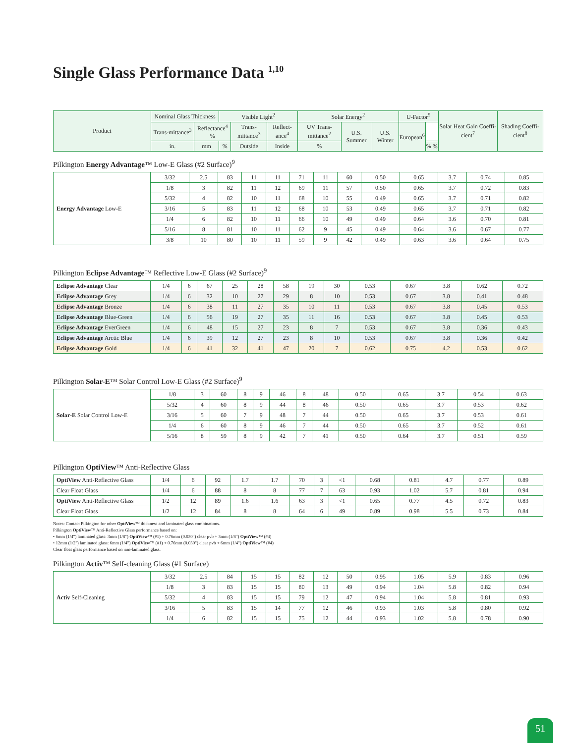Single Glass Performance Data <sup>1,10</sup>
| Product | Nominal Glass Thickness | | Visible Light<sup>2</sup> | | | Solar Energy<sup>2</sup> | | | U-Factor<sup>5</sup> | | | Solar Heat Gain Coeffi-cient<sup>7</sup> | Shading Coeffi-cient<sup>8</sup> |
| --- | --- | --- | --- | --- | --- | --- | --- | --- | --- | --- | --- | --- | --- |
| | | | Trans-mittance<sup>3</sup> | Reflectance<sup>4</sup> % | | Trans-mittance<sup>3</sup> | Reflect-ance<sup>4</sup> | UV Trans-mittance<sup>2</sup> | U.S. Summer | U.S. Winter | European<sup>6</sup> | | |
| | in. | mm | % | Outside | Inside | % | % | % | | | | | |
Pilkington Energy Advantage™ Low-E Glass (#2 Surface)<sup>9</sup>
| Energy Advantage Low-E | 3/32 | 2.5 | 83 | 11 | 11 | 71 | 11 | 60 | 0.50 | 0.65 | 3.7 | 0.74 | 0.85 |
| | 1/8 | 3 | 82 | 11 | 12 | 69 | 11 | 57 | 0.50 | 0.65 | 3.7 | 0.72 | 0.83 |
| | 5/32 | 4 | 82 | 10 | 11 | 68 | 10 | 55 | 0.49 | 0.65 | 3.7 | 0.71 | 0.82 |
| | 3/16 | 5 | 83 | 11 | 12 | 68 | 10 | 53 | 0.49 | 0.65 | 3.7 | 0.71 | 0.82 |
| | 1/4 | 6 | 82 | 10 | 11 | 66 | 10 | 49 | 0.49 | 0.64 | 3.6 | 0.70 | 0.81 |
| | 5/16 | 8 | 81 | 10 | 11 | 62 | 9 | 45 | 0.49 | 0.64 | 3.6 | 0.67 | 0.77 |
| | 3/8 | 10 | 80 | 10 | 11 | 59 | 9 | 42 | 0.49 | 0.63 | 3.6 | 0.64 | 0.75 |
Pilkington Eclipse Advantage™ Reflective Low-E Glass (#2 Surface)<sup>9</sup>
| Eclipse Advantage Clear | 1/4 | 6 | 67 | 25 | 28 | 58 | 19 | 30 | 0.53 | 0.67 | 3.8 | 0.62 | 0.72 |
| Eclipse Advantage Grey | 1/4 | 6 | 32 | 10 | 27 | 29 | 8 | 10 | 0.53 | 0.67 | 3.8 | 0.41 | 0.48 |
| Eclipse Advantage Bronze | 1/4 | 6 | 38 | 11 | 27 | 35 | 10 | 11 | 0.53 | 0.67 | 3.8 | 0.45 | 0.53 |
| Eclipse Advantage Blue-Green | 1/4 | 6 | 56 | 19 | 27 | 35 | 11 | 16 | 0.53 | 0.67 | 3.8 | 0.45 | 0.53 |
| Eclipse Advantage EverGreen | 1/4 | 6 | 48 | 15 | 27 | 23 | 8 | 7 | 0.53 | 0.67 | 3.8 | 0.36 | 0.43 |
| Eclipse Advantage Arctic Blue | 1/4 | 6 | 39 | 12 | 27 | 23 | 8 | 10 | 0.53 | 0.67 | 3.8 | 0.36 | 0.42 |
| Eclipse Advantage Gold | 1/4 | 6 | 41 | 32 | 41 | 47 | 20 | 7 | 0.62 | 0.75 | 4.2 | 0.53 | 0.62 |
Pilkington Solar-E™ Solar Control Low-E Glass (#2 Surface)<sup>9</sup>
| Solar-E Solar Control Low-E | 1/8 | 3 | 60 | 8 | 9 | 46 | 8 | 48 | 0.50 | 0.65 | 3.7 | 0.54 | 0.63 |
| | 5/32 | 4 | 60 | 8 | 9 | 44 | 8 | 46 | 0.50 | 0.65 | 3.7 | 0.53 | 0.62 |
| | 3/16 | 5 | 60 | 7 | 9 | 48 | 7 | 44 | 0.50 | 0.65 | 3.7 | 0.53 | 0.61 |
| | 1/4 | 6 | 60 | 8 | 9 | 46 | 7 | 44 | 0.50 | 0.65 | 3.7 | 0.52 | 0.61 |
| | 5/16 | 8 | 59 | 8 | 9 | 42 | 7 | 41 | 0.50 | 0.64 | 3.7 | 0.51 | 0.59 |
Pilkington OptiView™ Anti-Reflective Glass
| OptiView Anti-Reflective Glass | 1/4 | 6 | 92 | 1.7 | 1.7 | 70 | 3 | <1 | 0.68 | 0.81 | 4.7 | 0.77 | 0.89 |
| Clear Float Glass | 1/4 | 6 | 88 | 8 | 8 | 77 | 7 | 63 | 0.93 | 1.02 | 5.7 | 0.81 | 0.94 |
| OptiView Anti-Reflective Glass | 1/2 | 12 | 89 | 1.6 | 1.6 | 63 | 3 | <1 | 0.65 | 0.77 | 4.5 | 0.72 | 0.83 |
| Clear Float Glass | 1/2 | 12 | 84 | 8 | 8 | 64 | 6 | 49 | 0.89 | 0.98 | 5.5 | 0.73 | 0.84 |
Notes: Contact Pilkington for other OptiView™ thickness and laminated glass combinations.
Pilkington OptiView™ Anti-Reflective Glass performance based on:
• 6mm (1/4") laminated glass: 3mm (1/8") OptiView™ (#1) + 0.76mm (0.030") clear pvb + 3mm (1/8") OptiView™ (#4)
• 12mm (1/2") laminated glass: 6mm (1/4") OptiView™ (#1) + 0.76mm (0.030") clear pvb + 6mm (1/4") OptiView™ (#4)
Clear float glass performance based on non-laminated glass.
Pilkington Activ™ Self-cleaning Glass (#1 Surface)
| Activ Self-Cleaning | 3/32 | 2.5 | 84 | 15 | 15 | 82 | 12 | 50 | 0.95 | 1.05 | 5.9 | 0.83 | 0.96 |
| | 1/8 | 3 | 83 | 15 | 15 | 80 | 13 | 49 | 0.94 | 1.04 | 5.8 | 0.82 | 0.94 |
| | 5/32 | 4 | 83 | 15 | 15 | 79 | 12 | 47 | 0.94 | 1.04 | 5.8 | 0.81 | 0.93 |
| | 3/16 | 5 | 83 | 15 | 14 | 77 | 12 | 46 | 0.93 | 1.03 | 5.8 | 0.80 | 0.92 |
| | 1/4 | 6 | 82 | 15 | 15 | 75 | 12 | 44 | 0.93 | 1.02 | 5.8 | 0.78 | 0.90 |
51